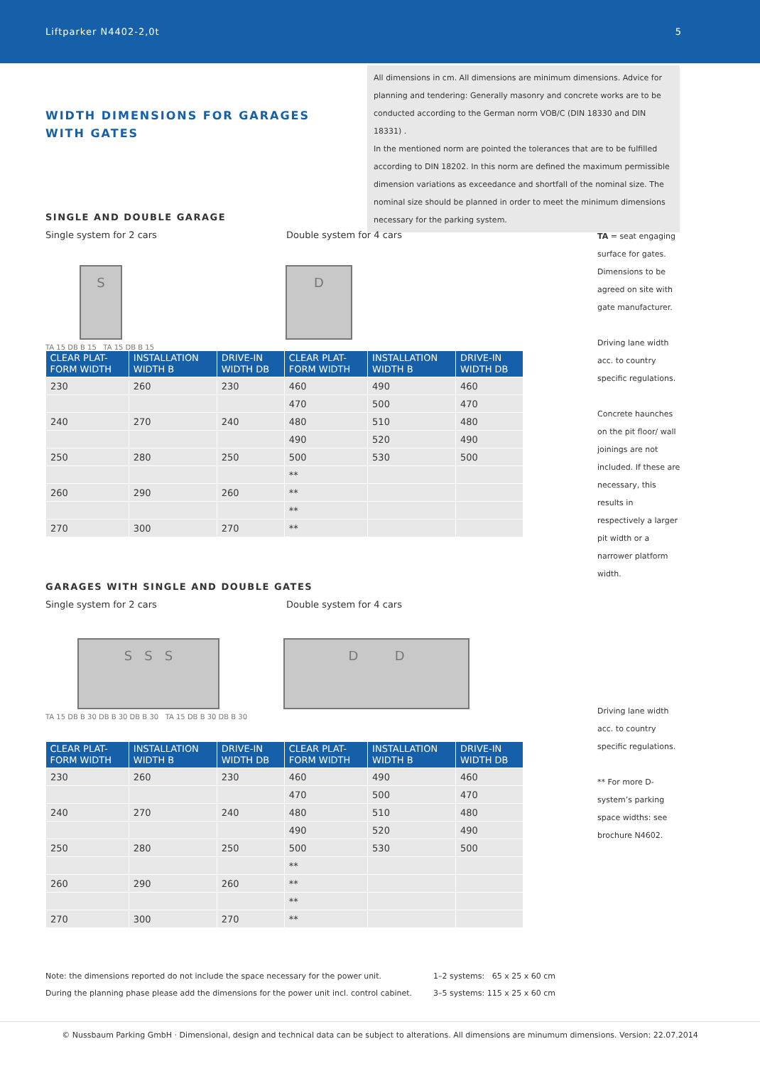Liftparker N4402-2,0t 5
WIDTH DIMENSIONS FOR GARAGES
WITH GATES
All dimensions in cm. All dimensions are minimum dimensions. Advice for planning and tendering: Generally masonry and concrete works are to be conducted according to the German norm VOB/C (DIN 18330 and DIN 18331) .
In the mentioned norm are pointed the tolerances that are to be fulfilled according to DIN 18202. In this norm are defined the maximum permissible dimension variations as exceedance and shortfall of the nominal size. The nominal size should be planned in order to meet the minimum dimensions necessary for the parking system.
SINGLE AND DOUBLE GARAGE
Single system for 2 cars Double system for 4 cars
S
D
TA 15 DB B 15 TA 15 DB B 15
| CLEAR PLAT- FORM WIDTH | INSTALLATION WIDTH B | DRIVE-IN WIDTH DB | CLEAR PLAT- FORM WIDTH | INSTALLATION WIDTH B | DRIVE-IN WIDTH DB |
| --- | --- | --- | --- | --- | --- |
| 230 | 260 | 230 | 460 | 490 | 460 |
| | | | 470 | 500 | 470 |
| 240 | 270 | 240 | 480 | 510 | 480 |
| | | | 490 | 520 | 490 |
| 250 | 280 | 250 | 500 | 530 | 500 |
| | | | ** | | |
| 260 | 290 | 260 | ** | | |
| | | | ** | | |
| 270 | 300 | 270 | ** | | |
TA = seat engaging surface for gates. Dimensions to be agreed on site with gate manufacturer.
Driving lane width acc. to country specific regulations.
Concrete haunches on the pit floor/ wall joinings are not included. If these are necessary, this results in respectively a larger pit width or a narrower platform width.
GARAGES WITH SINGLE AND DOUBLE GATES
Single system for 2 cars Double system for 4 cars
S S S
D D
TA 15 DB B 30 DB B 30 DB B 30 TA 15 DB B 30 DB B 30
| CLEAR PLAT- FORM WIDTH | INSTALLATION WIDTH B | DRIVE-IN WIDTH DB | CLEAR PLAT- FORM WIDTH | INSTALLATION WIDTH B | DRIVE-IN WIDTH DB |
| --- | --- | --- | --- | --- | --- |
| 230 | 260 | 230 | 460 | 490 | 460 |
| | | | 470 | 500 | 470 |
| 240 | 270 | 240 | 480 | 510 | 480 |
| | | | 490 | 520 | 490 |
| 250 | 280 | 250 | 500 | 530 | 500 |
| | | | ** | | |
| 260 | 290 | 260 | ** | | |
| | | | ** | | |
| 270 | 300 | 270 | ** | | |
Driving lane width acc. to country specific regulations.
** For more D-system’s parking space widths: see brochure N4602.
Note: the dimensions reported do not include the space necessary for the power unit.
During the planning phase please add the dimensions for the power unit incl. control cabinet.
1–2 systems: 65 x 25 x 60 cm
3–5 systems: 115 x 25 x 60 cm
© Nussbaum Parking GmbH · Dimensional, design and technical data can be subject to alterations. All dimensions are minumum dimensions. Version: 22.07.2014